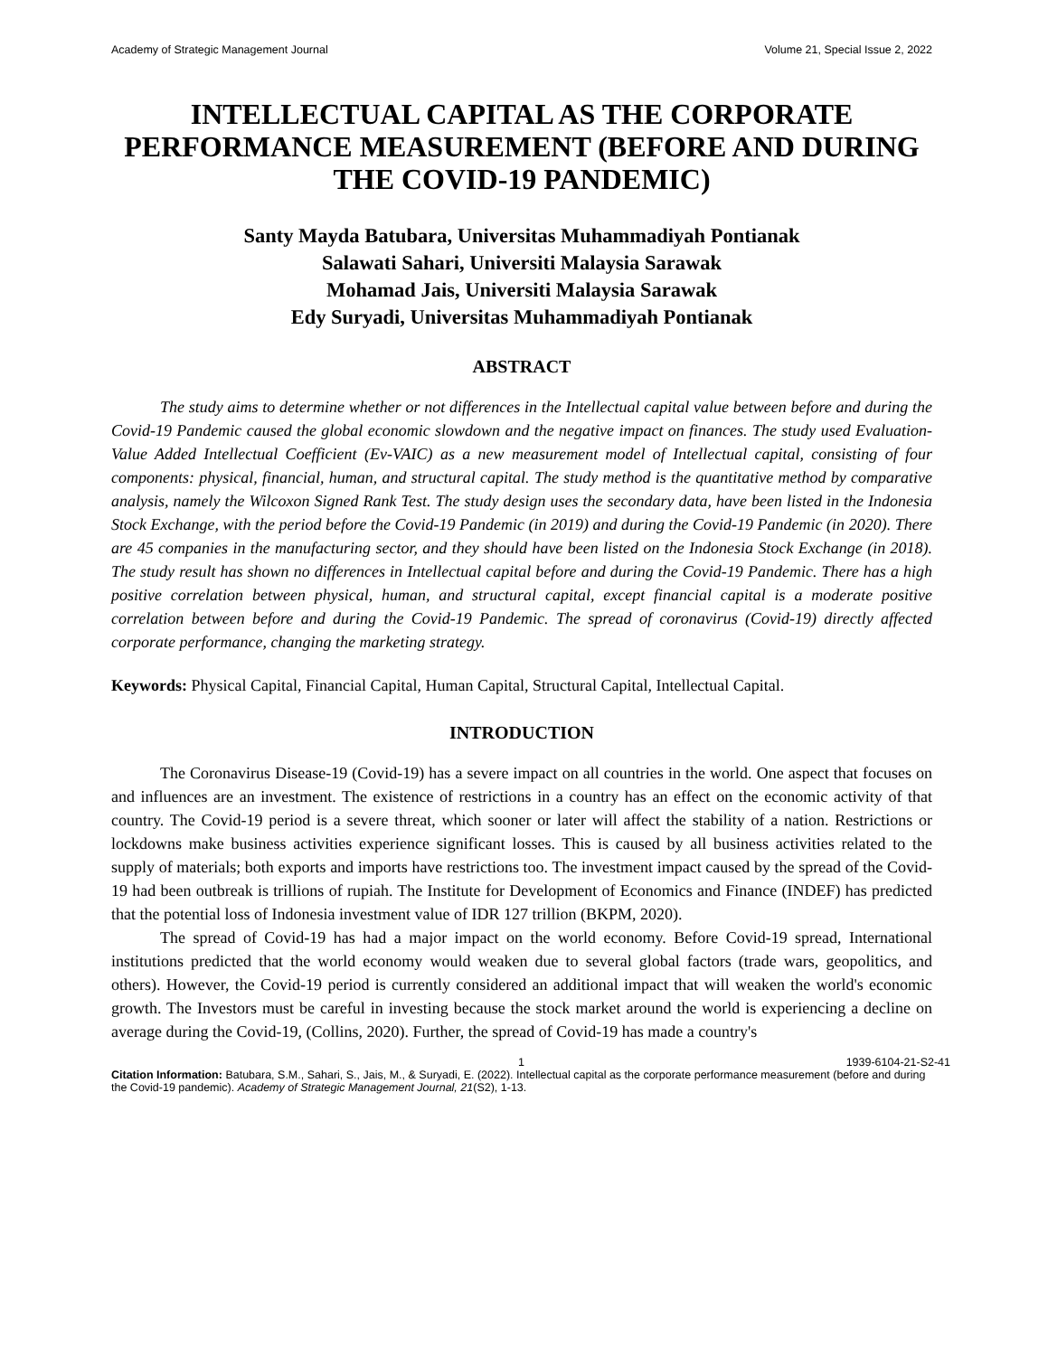Academy of Strategic Management Journal Volume 21, Special Issue 2, 2022
INTELLECTUAL CAPITAL AS THE CORPORATE PERFORMANCE MEASUREMENT (BEFORE AND DURING THE COVID-19 PANDEMIC)
Santy Mayda Batubara, Universitas Muhammadiyah Pontianak
Salawati Sahari, Universiti Malaysia Sarawak
Mohamad Jais, Universiti Malaysia Sarawak
Edy Suryadi, Universitas Muhammadiyah Pontianak
ABSTRACT
The study aims to determine whether or not differences in the Intellectual capital value between before and during the Covid-19 Pandemic caused the global economic slowdown and the negative impact on finances. The study used Evaluation-Value Added Intellectual Coefficient (Ev-VAIC) as a new measurement model of Intellectual capital, consisting of four components: physical, financial, human, and structural capital. The study method is the quantitative method by comparative analysis, namely the Wilcoxon Signed Rank Test. The study design uses the secondary data, have been listed in the Indonesia Stock Exchange, with the period before the Covid-19 Pandemic (in 2019) and during the Covid-19 Pandemic (in 2020). There are 45 companies in the manufacturing sector, and they should have been listed on the Indonesia Stock Exchange (in 2018). The study result has shown no differences in Intellectual capital before and during the Covid-19 Pandemic. There has a high positive correlation between physical, human, and structural capital, except financial capital is a moderate positive correlation between before and during the Covid-19 Pandemic. The spread of coronavirus (Covid-19) directly affected corporate performance, changing the marketing strategy.
Keywords: Physical Capital, Financial Capital, Human Capital, Structural Capital, Intellectual Capital.
INTRODUCTION
The Coronavirus Disease-19 (Covid-19) has a severe impact on all countries in the world. One aspect that focuses on and influences are an investment. The existence of restrictions in a country has an effect on the economic activity of that country. The Covid-19 period is a severe threat, which sooner or later will affect the stability of a nation. Restrictions or lockdowns make business activities experience significant losses. This is caused by all business activities related to the supply of materials; both exports and imports have restrictions too. The investment impact caused by the spread of the Covid-19 had been outbreak is trillions of rupiah. The Institute for Development of Economics and Finance (INDEF) has predicted that the potential loss of Indonesia investment value of IDR 127 trillion (BKPM, 2020).
The spread of Covid-19 has had a major impact on the world economy. Before Covid-19 spread, International institutions predicted that the world economy would weaken due to several global factors (trade wars, geopolitics, and others). However, the Covid-19 period is currently considered an additional impact that will weaken the world's economic growth. The Investors must be careful in investing because the stock market around the world is experiencing a decline on average during the Covid-19, (Collins, 2020). Further, the spread of Covid-19 has made a country's
1 1939-6104-21-S2-41
Citation Information: Batubara, S.M., Sahari, S., Jais, M., & Suryadi, E. (2022). Intellectual capital as the corporate performance measurement (before and during the Covid-19 pandemic). Academy of Strategic Management Journal, 21(S2), 1-13.